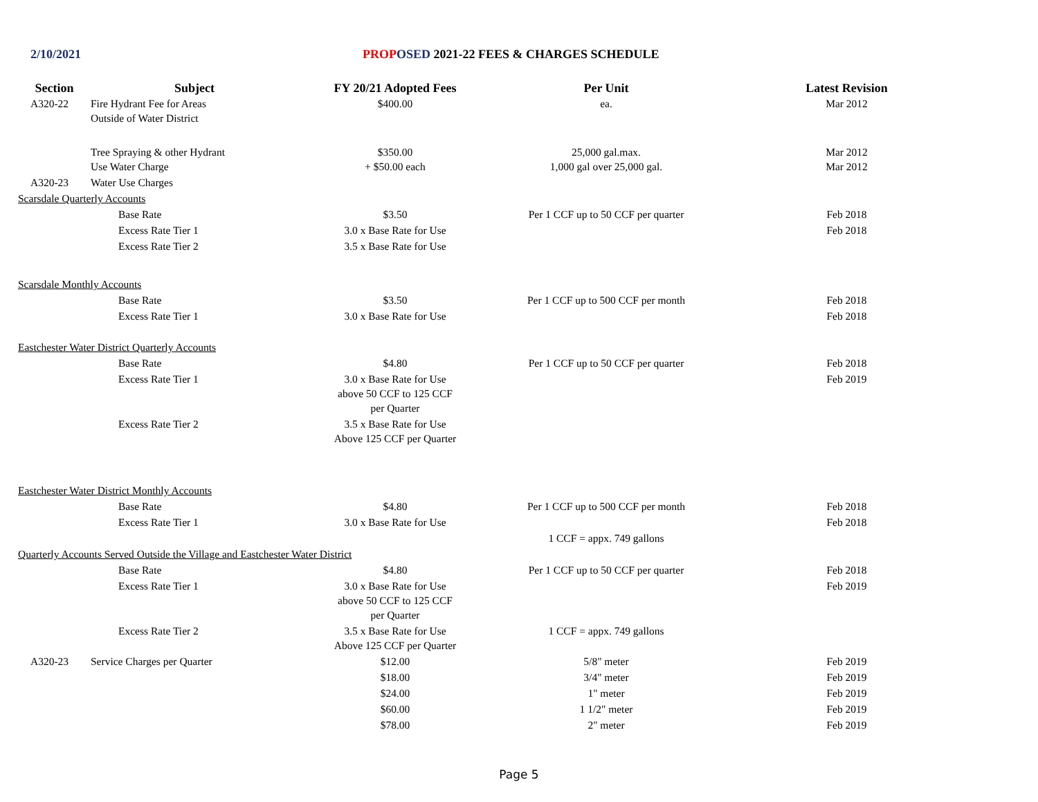2/10/2021 PROP OSED 2021-22 FEES & CHARGES SCHEDULE
| Section | Subject | FY 20/21 Adopted Fees | Per Unit | Latest Revision |
| --- | --- | --- | --- | --- |
| A320-22 | Fire Hydrant Fee for Areas Outside of Water District | $400.00 | ea. | Mar 2012 |
| | Tree Spraying & other Hydrant Use Water Charge | $350.00 + $50.00 each | 25,000 gal.max. 1,000 gal over 25,000 gal. | Mar 2012 Mar 2012 |
| A320-23 | Water Use Charges | | | |
| Scarsdale Quarterly Accounts | | | | |
| Base Rate | | $3.50 | Per 1 CCF up to 50 CCF per quarter | Feb 2018 |
| Excess Rate Tier 1 | | 3.0 x Base Rate for Use | | Feb 2018 |
| Excess Rate Tier 2 | | 3.5 x Base Rate for Use | | |
| Scarsdale Monthly Accounts | | | | |
| Base Rate | | $3.50 | Per 1 CCF up to 500 CCF per month | Feb 2018 |
| Excess Rate Tier 1 | | 3.0 x Base Rate for Use | | Feb 2018 |
| Eastchester Water District Quarterly Accounts | | | | |
| Base Rate | | $4.80 | Per 1 CCF up to 50 CCF per quarter | Feb 2018 |
| Excess Rate Tier 1 | | 3.0 x Base Rate for Use above 50 CCF to 125 CCF per Quarter | | Feb 2019 |
| Excess Rate Tier 2 | | 3.5 x Base Rate for Use Above 125 CCF per Quarter | | |
| Eastchester Water District Monthly Accounts | | | | |
| Base Rate | | $4.80 | Per 1 CCF up to 500 CCF per month | Feb 2018 |
| Excess Rate Tier 1 | | 3.0 x Base Rate for Use | | Feb 2018 |
| | | | 1 CCF = appx. 749 gallons | |
| Quarterly Accounts Served Outside the Village and Eastchester Water District | | | | |
| Base Rate | | $4.80 | Per 1 CCF up to 50 CCF per quarter | Feb 2018 |
| Excess Rate Tier 1 | | 3.0 x Base Rate for Use above 50 CCF to 125 CCF per Quarter | | Feb 2019 |
| Excess Rate Tier 2 | | 3.5 x Base Rate for Use Above 125 CCF per Quarter | 1 CCF = appx. 749 gallons | |
| A320-23 | Service Charges per Quarter | $12.00 | 5/8" meter | Feb 2019 |
| | | $18.00 | 3/4" meter | Feb 2019 |
| | | $24.00 | 1" meter | Feb 2019 |
| | | $60.00 | 1 1/2" meter | Feb 2019 |
| | | $78.00 | 2" meter | Feb 2019 |
Page 5